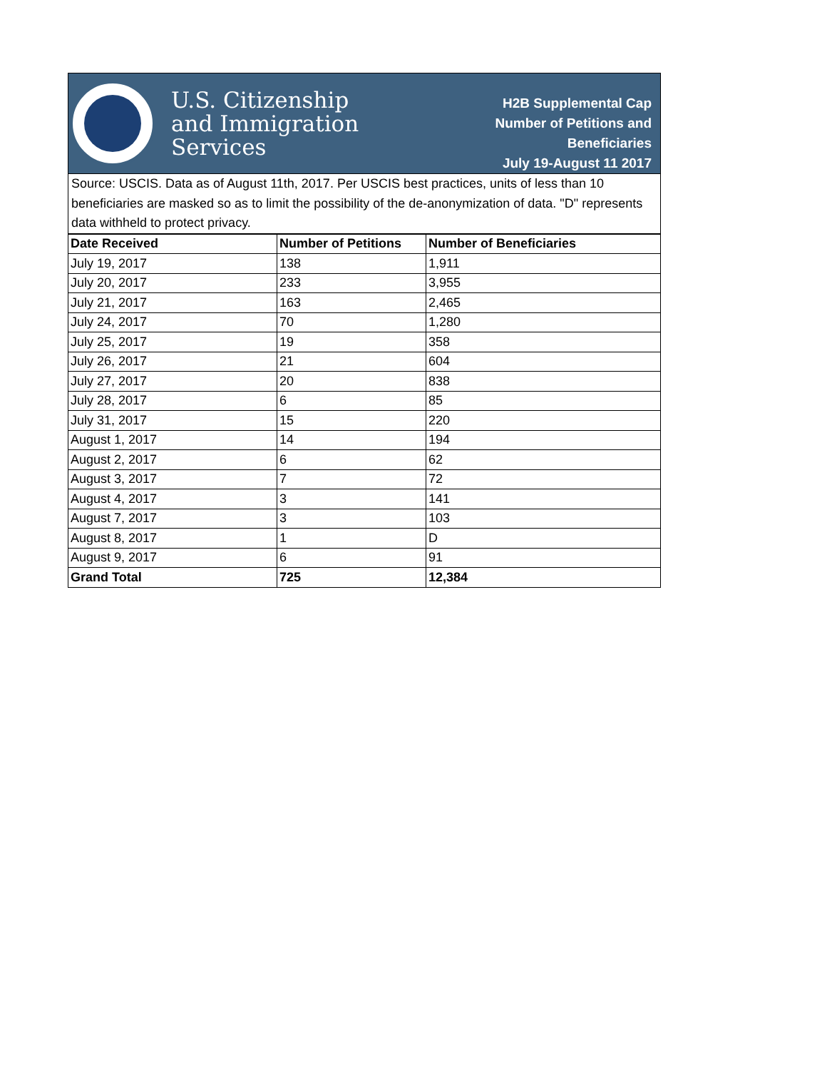U.S. Citizenship
and Immigration
Services
H2B Supplemental Cap
Number of Petitions and
Beneficiaries
July 19-August 11 2017
Source: USCIS. Data as of August 11th, 2017. Per USCIS best practices, units of less than 10 beneficiaries are masked so as to limit the possibility of the de-anonymization of data. "D" represents data withheld to protect privacy.
| Date Received | Number of Petitions | Number of Beneficiaries |
| --- | --- | --- |
| July 19, 2017 | 138 | 1,911 |
| July 20, 2017 | 233 | 3,955 |
| July 21, 2017 | 163 | 2,465 |
| July 24, 2017 | 70 | 1,280 |
| July 25, 2017 | 19 | 358 |
| July 26, 2017 | 21 | 604 |
| July 27, 2017 | 20 | 838 |
| July 28, 2017 | 6 | 85 |
| July 31, 2017 | 15 | 220 |
| August 1, 2017 | 14 | 194 |
| August 2, 2017 | 6 | 62 |
| August 3, 2017 | 7 | 72 |
| August 4, 2017 | 3 | 141 |
| August 7, 2017 | 3 | 103 |
| August 8, 2017 | 1 | D |
| August 9, 2017 | 6 | 91 |
| Grand Total | 725 | 12,384 |